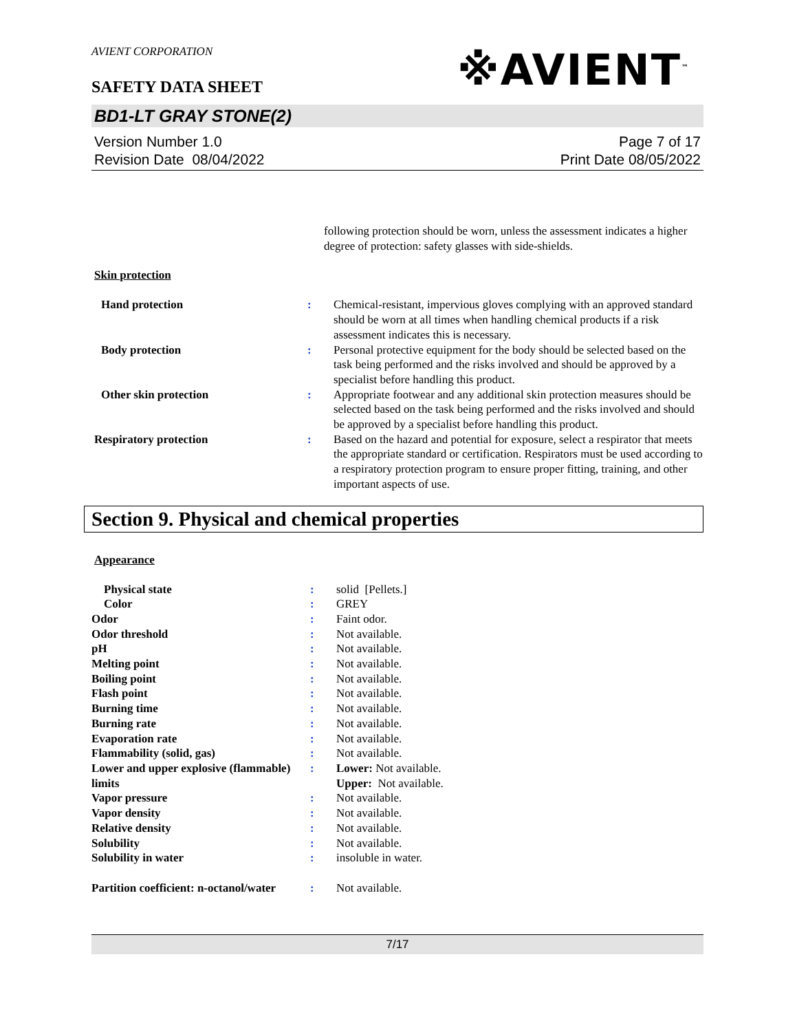AVIENT CORPORATION
※AVIENT<sup>™</sup>
SAFETY DATA SHEET
BD1-LT GRAY STONE(2)
Version Number 1.0
Revision Date 08/04/2022
Page 7 of 17
Print Date 08/05/2022
| | | following protection should be worn, unless the assessment indicates a higher degree of protection: safety glasses with side-shields. |
Skin protection
| Hand protection | : | Chemical-resistant, impervious gloves complying with an approved standard should be worn at all times when handling chemical products if a risk assessment indicates this is necessary. |
| Body protection | : | Personal protective equipment for the body should be selected based on the task being performed and the risks involved and should be approved by a specialist before handling this product. |
| Other skin protection | : | Appropriate footwear and any additional skin protection measures should be selected based on the task being performed and the risks involved and should be approved by a specialist before handling this product. |
| Respiratory protection | : | Based on the hazard and potential for exposure, select a respirator that meets the appropriate standard or certification. Respirators must be used according to a respiratory protection program to ensure proper fitting, training, and other important aspects of use. |
Section 9. Physical and chemical properties
Appearance
| Physical state | : | solid [Pellets.] |
| Color | : | GREY |
| Odor | : | Faint odor. |
| Odor threshold | : | Not available. |
| pH | : | Not available. |
| Melting point | : | Not available. |
| Boiling point | : | Not available. |
| Flash point | : | Not available. |
| Burning time | : | Not available. |
| Burning rate | : | Not available. |
| Evaporation rate | : | Not available. |
| Flammability (solid, gas) | : | Not available. |
| Lower and upper explosive (flammable) limits | : | Lower: Not available. Upper: Not available. |
| Vapor pressure | : | Not available. |
| Vapor density | : | Not available. |
| Relative density | : | Not available. |
| Solubility | : | Not available. |
| Solubility in water | : | insoluble in water. |
| Partition coefficient: n-octanol/water | : | Not available. |
7/17